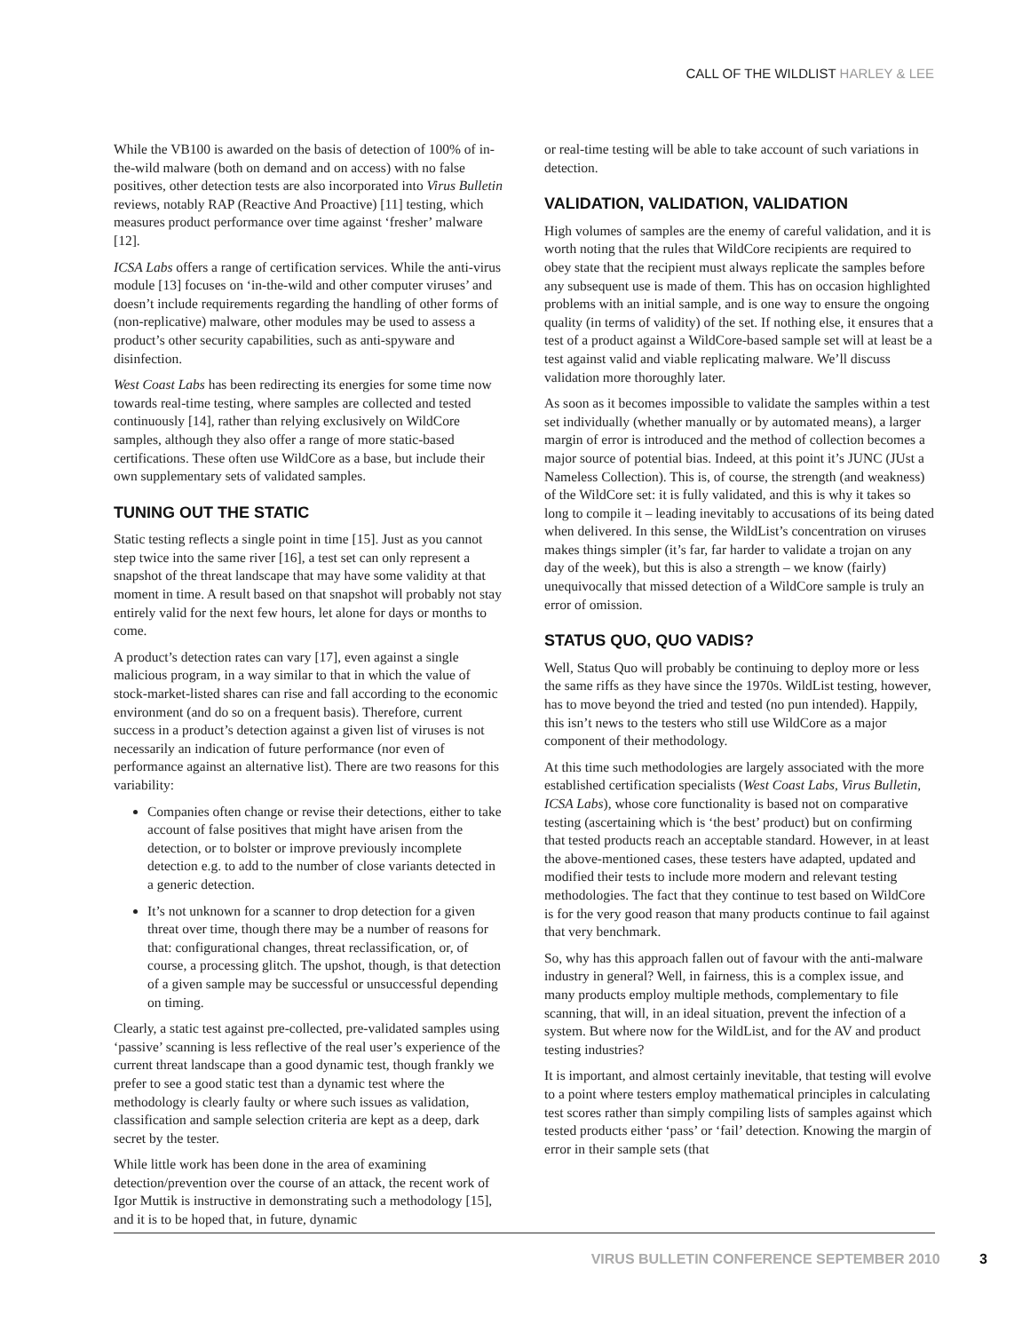CALL OF THE WILDLIST HARLEY & LEE
While the VB100 is awarded on the basis of detection of 100% of in-the-wild malware (both on demand and on access) with no false positives, other detection tests are also incorporated into Virus Bulletin reviews, notably RAP (Reactive And Proactive) [11] testing, which measures product performance over time against ‘fresher’ malware [12].
ICSA Labs offers a range of certification services. While the anti-virus module [13] focuses on ‘in-the-wild and other computer viruses’ and doesn’t include requirements regarding the handling of other forms of (non-replicative) malware, other modules may be used to assess a product’s other security capabilities, such as anti-spyware and disinfection.
West Coast Labs has been redirecting its energies for some time now towards real-time testing, where samples are collected and tested continuously [14], rather than relying exclusively on WildCore samples, although they also offer a range of more static-based certifications. These often use WildCore as a base, but include their own supplementary sets of validated samples.
TUNING OUT THE STATIC
Static testing reflects a single point in time [15]. Just as you cannot step twice into the same river [16], a test set can only represent a snapshot of the threat landscape that may have some validity at that moment in time. A result based on that snapshot will probably not stay entirely valid for the next few hours, let alone for days or months to come.
A product’s detection rates can vary [17], even against a single malicious program, in a way similar to that in which the value of stock-market-listed shares can rise and fall according to the economic environment (and do so on a frequent basis). Therefore, current success in a product’s detection against a given list of viruses is not necessarily an indication of future performance (nor even of performance against an alternative list). There are two reasons for this variability:
Companies often change or revise their detections, either to take account of false positives that might have arisen from the detection, or to bolster or improve previously incomplete detection e.g. to add to the number of close variants detected in a generic detection.
It’s not unknown for a scanner to drop detection for a given threat over time, though there may be a number of reasons for that: configurational changes, threat reclassification, or, of course, a processing glitch. The upshot, though, is that detection of a given sample may be successful or unsuccessful depending on timing.
Clearly, a static test against pre-collected, pre-validated samples using ‘passive’ scanning is less reflective of the real user’s experience of the current threat landscape than a good dynamic test, though frankly we prefer to see a good static test than a dynamic test where the methodology is clearly faulty or where such issues as validation, classification and sample selection criteria are kept as a deep, dark secret by the tester.
While little work has been done in the area of examining detection/prevention over the course of an attack, the recent work of Igor Muttik is instructive in demonstrating such a methodology [15], and it is to be hoped that, in future, dynamic
or real-time testing will be able to take account of such variations in detection.
VALIDATION, VALIDATION, VALIDATION
High volumes of samples are the enemy of careful validation, and it is worth noting that the rules that WildCore recipients are required to obey state that the recipient must always replicate the samples before any subsequent use is made of them. This has on occasion highlighted problems with an initial sample, and is one way to ensure the ongoing quality (in terms of validity) of the set. If nothing else, it ensures that a test of a product against a WildCore-based sample set will at least be a test against valid and viable replicating malware. We’ll discuss validation more thoroughly later.
As soon as it becomes impossible to validate the samples within a test set individually (whether manually or by automated means), a larger margin of error is introduced and the method of collection becomes a major source of potential bias. Indeed, at this point it’s JUNC (JUst a Nameless Collection). This is, of course, the strength (and weakness) of the WildCore set: it is fully validated, and this is why it takes so long to compile it – leading inevitably to accusations of its being dated when delivered. In this sense, the WildList’s concentration on viruses makes things simpler (it’s far, far harder to validate a trojan on any day of the week), but this is also a strength – we know (fairly) unequivocally that missed detection of a WildCore sample is truly an error of omission.
STATUS QUO, QUO VADIS?
Well, Status Quo will probably be continuing to deploy more or less the same riffs as they have since the 1970s. WildList testing, however, has to move beyond the tried and tested (no pun intended). Happily, this isn’t news to the testers who still use WildCore as a major component of their methodology.
At this time such methodologies are largely associated with the more established certification specialists (West Coast Labs, Virus Bulletin, ICSA Labs), whose core functionality is based not on comparative testing (ascertaining which is ‘the best’ product) but on confirming that tested products reach an acceptable standard. However, in at least the above-mentioned cases, these testers have adapted, updated and modified their tests to include more modern and relevant testing methodologies. The fact that they continue to test based on WildCore is for the very good reason that many products continue to fail against that very benchmark.
So, why has this approach fallen out of favour with the anti-malware industry in general? Well, in fairness, this is a complex issue, and many products employ multiple methods, complementary to file scanning, that will, in an ideal situation, prevent the infection of a system. But where now for the WildList, and for the AV and product testing industries?
It is important, and almost certainly inevitable, that testing will evolve to a point where testers employ mathematical principles in calculating test scores rather than simply compiling lists of samples against which tested products either ‘pass’ or ‘fail’ detection. Knowing the margin of error in their sample sets (that
VIRUS BULLETIN CONFERENCE SEPTEMBER 2010 3